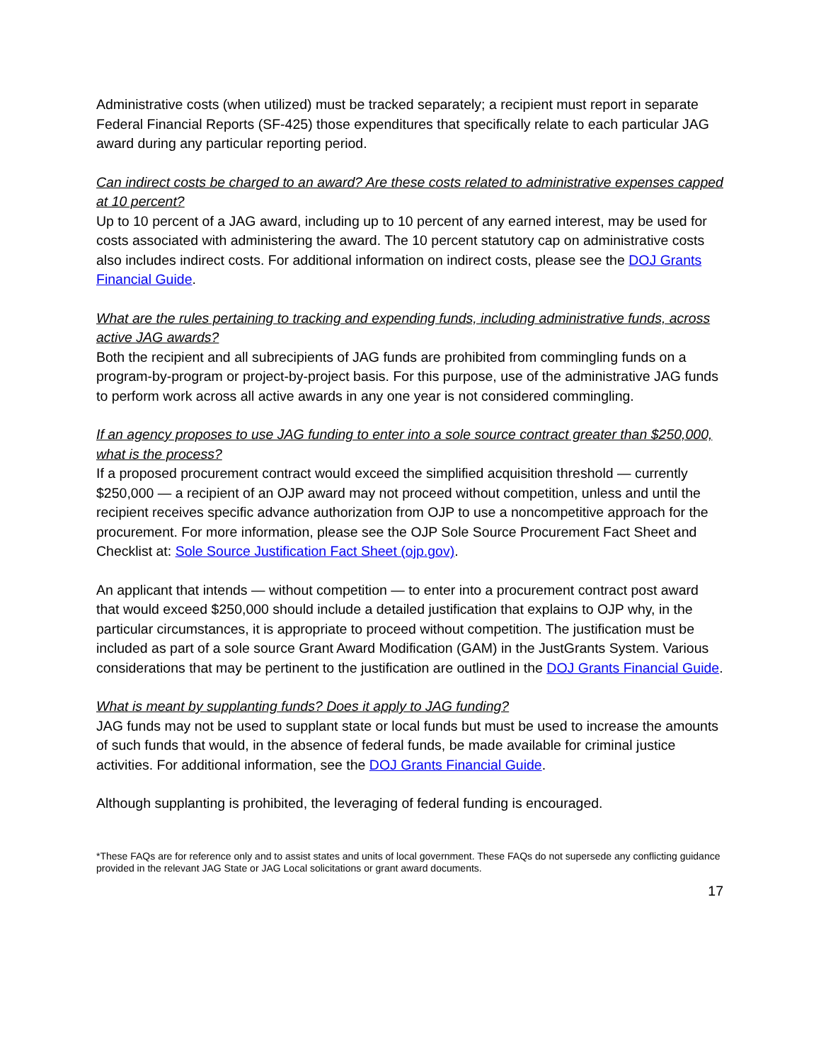Administrative costs (when utilized) must be tracked separately; a recipient must report in separate Federal Financial Reports (SF-425) those expenditures that specifically relate to each particular JAG award during any particular reporting period.
Can indirect costs be charged to an award? Are these costs related to administrative expenses capped at 10 percent?
Up to 10 percent of a JAG award, including up to 10 percent of any earned interest, may be used for costs associated with administering the award. The 10 percent statutory cap on administrative costs also includes indirect costs. For additional information on indirect costs, please see the DOJ Grants Financial Guide.
What are the rules pertaining to tracking and expending funds, including administrative funds, across active JAG awards?
Both the recipient and all subrecipients of JAG funds are prohibited from commingling funds on a program-by-program or project-by-project basis. For this purpose, use of the administrative JAG funds to perform work across all active awards in any one year is not considered commingling.
If an agency proposes to use JAG funding to enter into a sole source contract greater than $250,000, what is the process?
If a proposed procurement contract would exceed the simplified acquisition threshold — currently $250,000 — a recipient of an OJP award may not proceed without competition, unless and until the recipient receives specific advance authorization from OJP to use a noncompetitive approach for the procurement. For more information, please see the OJP Sole Source Procurement Fact Sheet and Checklist at: Sole Source Justification Fact Sheet (ojp.gov).
An applicant that intends — without competition — to enter into a procurement contract post award that would exceed $250,000 should include a detailed justification that explains to OJP why, in the particular circumstances, it is appropriate to proceed without competition. The justification must be included as part of a sole source Grant Award Modification (GAM) in the JustGrants System. Various considerations that may be pertinent to the justification are outlined in the DOJ Grants Financial Guide.
What is meant by supplanting funds? Does it apply to JAG funding?
JAG funds may not be used to supplant state or local funds but must be used to increase the amounts of such funds that would, in the absence of federal funds, be made available for criminal justice activities. For additional information, see the DOJ Grants Financial Guide.
Although supplanting is prohibited, the leveraging of federal funding is encouraged.
*These FAQs are for reference only and to assist states and units of local government. These FAQs do not supersede any conflicting guidance provided in the relevant JAG State or JAG Local solicitations or grant award documents.
17